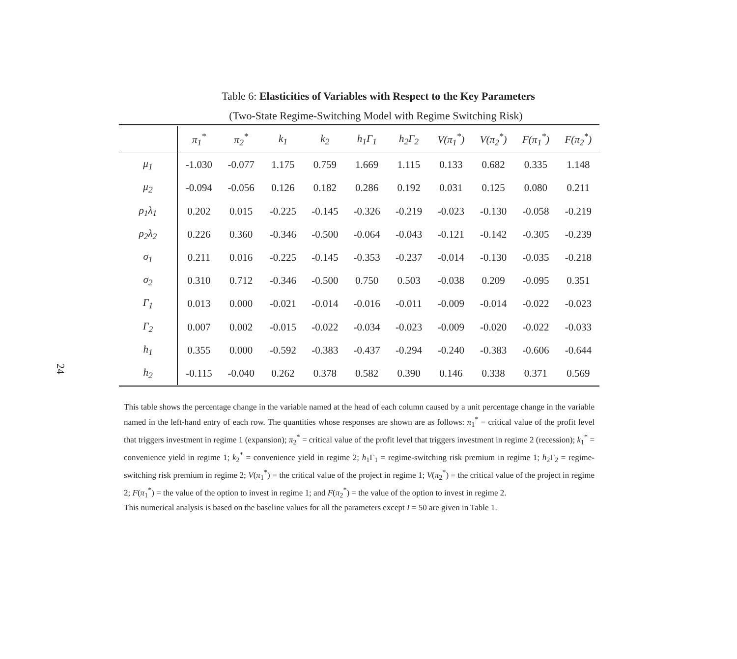24
Table 6: Elasticities of Variables with Respect to the Key Parameters
(Two-State Regime-Switching Model with Regime Switching Risk)
| | π<sub>1</sub><sup>*</sup> | π<sub>2</sub><sup>*</sup> | k<sub>1</sub> | k<sub>2</sub> | h<sub>1</sub>Γ<sub>1</sub> | h<sub>2</sub>Γ<sub>2</sub> | V(π<sub>1</sub><sup>*</sup>) | V(π<sub>2</sub><sup>*</sup>) | F(π<sub>1</sub><sup>*</sup>) | F(π<sub>2</sub><sup>*</sup>) |
| --- | --- | --- | --- | --- | --- | --- | --- | --- | --- | --- |
| μ<sub>1</sub> | -1.030 | -0.077 | 1.175 | 0.759 | 1.669 | 1.115 | 0.133 | 0.682 | 0.335 | 1.148 |
| μ<sub>2</sub> | -0.094 | -0.056 | 0.126 | 0.182 | 0.286 | 0.192 | 0.031 | 0.125 | 0.080 | 0.211 |
| ρ<sub>1</sub>λ<sub>1</sub> | 0.202 | 0.015 | -0.225 | -0.145 | -0.326 | -0.219 | -0.023 | -0.130 | -0.058 | -0.219 |
| ρ<sub>2</sub>λ<sub>2</sub> | 0.226 | 0.360 | -0.346 | -0.500 | -0.064 | -0.043 | -0.121 | -0.142 | -0.305 | -0.239 |
| σ<sub>1</sub> | 0.211 | 0.016 | -0.225 | -0.145 | -0.353 | -0.237 | -0.014 | -0.130 | -0.035 | -0.218 |
| σ<sub>2</sub> | 0.310 | 0.712 | -0.346 | -0.500 | 0.750 | 0.503 | -0.038 | 0.209 | -0.095 | 0.351 |
| Γ<sub>1</sub> | 0.013 | 0.000 | -0.021 | -0.014 | -0.016 | -0.011 | -0.009 | -0.014 | -0.022 | -0.023 |
| Γ<sub>2</sub> | 0.007 | 0.002 | -0.015 | -0.022 | -0.034 | -0.023 | -0.009 | -0.020 | -0.022 | -0.033 |
| h<sub>1</sub> | 0.355 | 0.000 | -0.592 | -0.383 | -0.437 | -0.294 | -0.240 | -0.383 | -0.606 | -0.644 |
| h<sub>2</sub> | -0.115 | -0.040 | 0.262 | 0.378 | 0.582 | 0.390 | 0.146 | 0.338 | 0.371 | 0.569 |
This table shows the percentage change in the variable named at the head of each column caused by a unit percentage change in the variable named in the left-hand entry of each row. The quantities whose responses are shown are as follows: π<sub>1</sub><sup>*</sup> = critical value of the profit level that triggers investment in regime 1 (expansion); π<sub>2</sub><sup>*</sup> = critical value of the profit level that triggers investment in regime 2 (recession); k<sub>1</sub><sup>*</sup> = convenience yield in regime 1; k<sub>2</sub><sup>*</sup> = convenience yield in regime 2; h<sub>1</sub>Γ<sub>1</sub> = regime-switching risk premium in regime 1; h<sub>2</sub>Γ<sub>2</sub> = regime-switching risk premium in regime 2; V(π<sub>1</sub><sup>*</sup>) = the critical value of the project in regime 1; V(π<sub>2</sub><sup>*</sup>) = the critical value of the project in regime 2; F(π<sub>1</sub><sup>*</sup>) = the value of the option to invest in regime 1; and F(π<sub>2</sub><sup>*</sup>) = the value of the option to invest in regime 2.
This numerical analysis is based on the baseline values for all the parameters except I = 50 are given in Table 1.